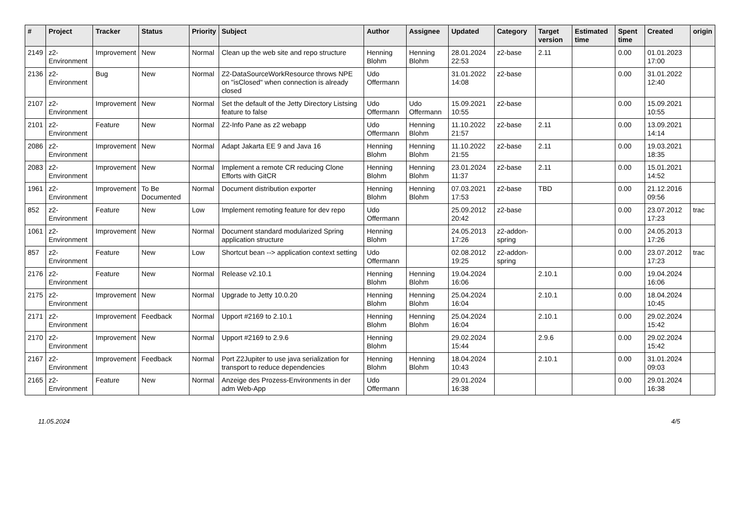| # | Project | Tracker | Status | Priority | Subject | Author | Assignee | Updated | Category | Target version | Estimated time | Spent time | Created | origin |
| --- | --- | --- | --- | --- | --- | --- | --- | --- | --- | --- | --- | --- | --- | --- |
| 2149 | z2-Environment | Improvement | New | Normal | Clean up the web site and repo structure | Henning Blohm | Henning Blohm | 28.01.2024 22:53 | z2-base | 2.11 | | 0.00 | 01.01.2023 17:00 | |
| 2136 | z2-Environment | Bug | New | Normal | Z2-DataSourceWorkResource throws NPE on "isClosed" when connection is already closed | Udo Offermann | | 31.01.2022 14:08 | z2-base | | | 0.00 | 31.01.2022 12:40 | |
| 2107 | z2-Environment | Improvement | New | Normal | Set the default of the Jetty Directory Listsing feature to false | Udo Offermann | Udo Offermann | 15.09.2021 10:55 | z2-base | | | 0.00 | 15.09.2021 10:55 | |
| 2101 | z2-Environment | Feature | New | Normal | Z2-Info Pane as z2 webapp | Udo Offermann | Henning Blohm | 11.10.2022 21:57 | z2-base | 2.11 | | 0.00 | 13.09.2021 14:14 | |
| 2086 | z2-Environment | Improvement | New | Normal | Adapt Jakarta EE 9 and Java 16 | Henning Blohm | Henning Blohm | 11.10.2022 21:55 | z2-base | 2.11 | | 0.00 | 19.03.2021 18:35 | |
| 2083 | z2-Environment | Improvement | New | Normal | Implement a remote CR reducing Clone Efforts with GitCR | Henning Blohm | Henning Blohm | 23.01.2024 11:37 | z2-base | 2.11 | | 0.00 | 15.01.2021 14:52 | |
| 1961 | z2-Environment | Improvement | To Be Documented | Normal | Document distribution exporter | Henning Blohm | Henning Blohm | 07.03.2021 17:53 | z2-base | TBD | | 0.00 | 21.12.2016 09:56 | |
| 852 | z2-Environment | Feature | New | Low | Implement remoting feature for dev repo | Udo Offermann | | 25.09.2012 20:42 | z2-base | | | 0.00 | 23.07.2012 17:23 | trac |
| 1061 | z2-Environment | Improvement | New | Normal | Document standard modularized Spring application structure | Henning Blohm | | 24.05.2013 17:26 | z2-addon-spring | | | 0.00 | 24.05.2013 17:26 | |
| 857 | z2-Environment | Feature | New | Low | Shortcut bean --> application context setting | Udo Offermann | | 02.08.2012 19:25 | z2-addon-spring | | | 0.00 | 23.07.2012 17:23 | trac |
| 2176 | z2-Environment | Feature | New | Normal | Release v2.10.1 | Henning Blohm | Henning Blohm | 19.04.2024 16:06 | | 2.10.1 | | 0.00 | 19.04.2024 16:06 | |
| 2175 | z2-Environment | Improvement | New | Normal | Upgrade to Jetty 10.0.20 | Henning Blohm | Henning Blohm | 25.04.2024 16:04 | | 2.10.1 | | 0.00 | 18.04.2024 10:45 | |
| 2171 | z2-Environment | Improvement | Feedback | Normal | Upport #2169 to 2.10.1 | Henning Blohm | Henning Blohm | 25.04.2024 16:04 | | 2.10.1 | | 0.00 | 29.02.2024 15:42 | |
| 2170 | z2-Environment | Improvement | New | Normal | Upport #2169 to 2.9.6 | Henning Blohm | | 29.02.2024 15:44 | | 2.9.6 | | 0.00 | 29.02.2024 15:42 | |
| 2167 | z2-Environment | Improvement | Feedback | Normal | Port Z2Jupiter to use java serialization for transport to reduce dependencies | Henning Blohm | Henning Blohm | 18.04.2024 10:43 | | 2.10.1 | | 0.00 | 31.01.2024 09:03 | |
| 2165 | z2-Environment | Feature | New | Normal | Anzeige des Prozess-Environments in der adm Web-App | Udo Offermann | | 29.01.2024 16:38 | | | | 0.00 | 29.01.2024 16:38 | |
11.05.2024 4/5